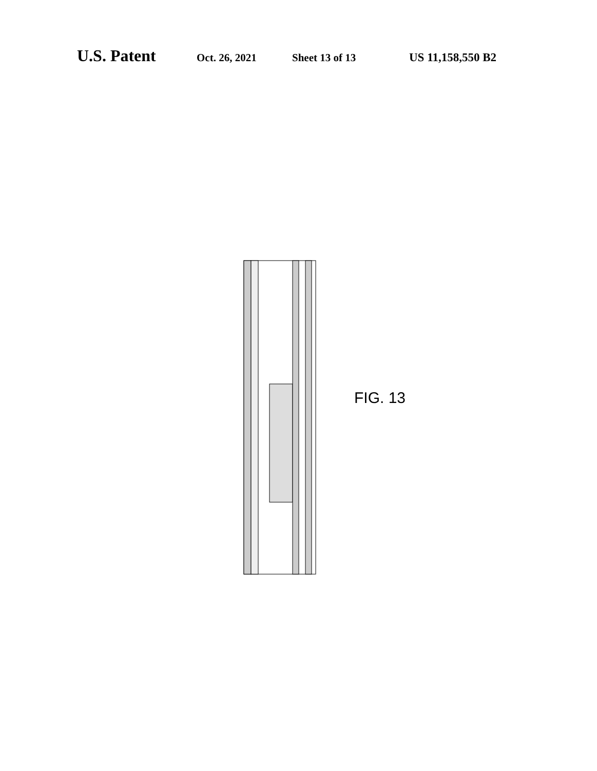U.S. Patent Oct. 26, 2021 Sheet 13 of 13 US 11,158,550 B2
FIG. 13
110 112a 113a 111a 112b 113b 111b 112c 150 151 154 152 153 170 144 125 120 110c 143 142 141 140 145 145a 149a 159 130 110b 110a 140a 140b 149